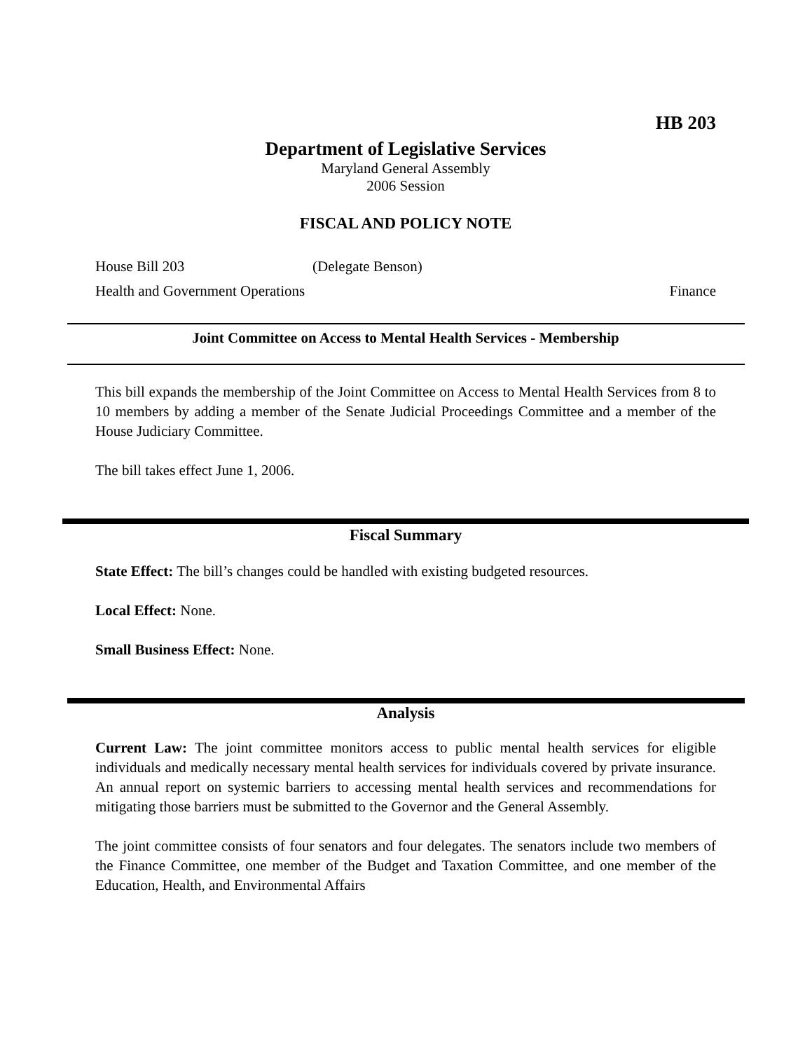HB 203
Department of Legislative Services
Maryland General Assembly
2006 Session
FISCAL AND POLICY NOTE
House Bill 203 (Delegate Benson)
Health and Government Operations Finance
Joint Committee on Access to Mental Health Services - Membership
This bill expands the membership of the Joint Committee on Access to Mental Health Services from 8 to 10 members by adding a member of the Senate Judicial Proceedings Committee and a member of the House Judiciary Committee.
The bill takes effect June 1, 2006.
Fiscal Summary
State Effect: The bill’s changes could be handled with existing budgeted resources.
Local Effect: None.
Small Business Effect: None.
Analysis
Current Law: The joint committee monitors access to public mental health services for eligible individuals and medically necessary mental health services for individuals covered by private insurance. An annual report on systemic barriers to accessing mental health services and recommendations for mitigating those barriers must be submitted to the Governor and the General Assembly.
The joint committee consists of four senators and four delegates. The senators include two members of the Finance Committee, one member of the Budget and Taxation Committee, and one member of the Education, Health, and Environmental Affairs